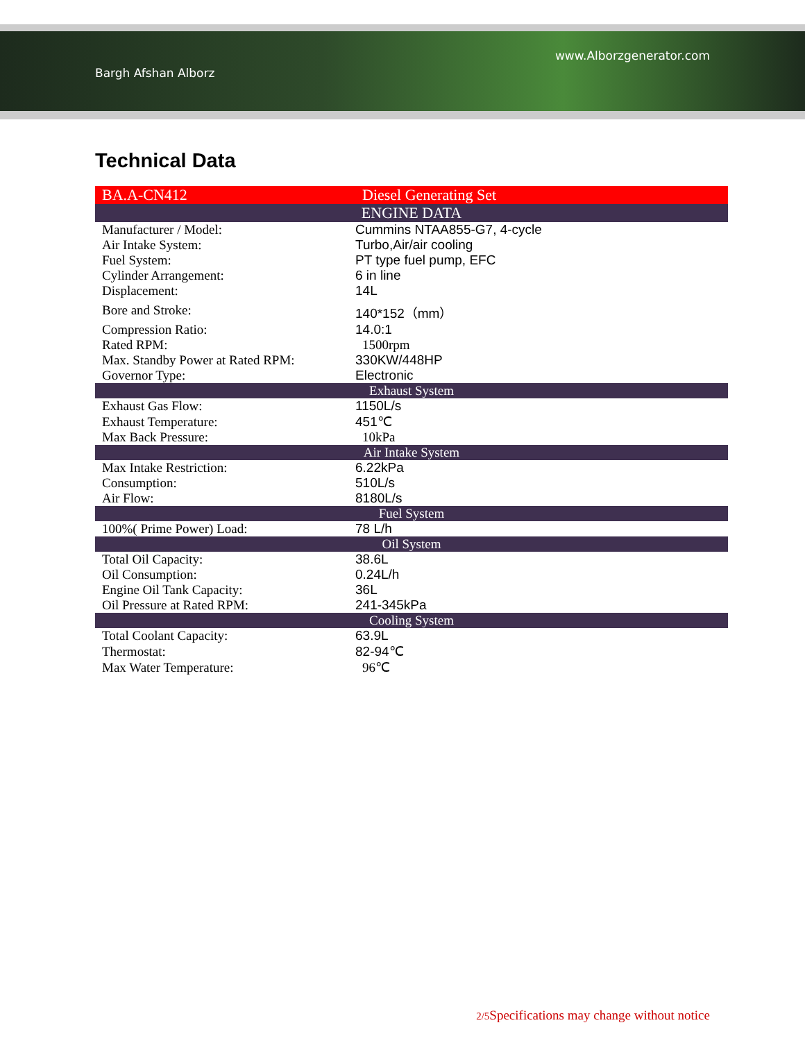Bargh Afshan Alborz www.Alborzgenerator.com
Technical Data
| BA.A-CN412 | Diesel Generating Set |
| ENGINE DATA | |
| Manufacturer / Model: | Cummins NTAA855-G7, 4-cycle |
| Air Intake System: | Turbo,Air/air cooling |
| Fuel System: | PT type fuel pump, EFC |
| Cylinder Arrangement: | 6 in line |
| Displacement: | 14L |
| Bore and Stroke: | 140*152（mm） |
| Compression Ratio: | 14.0:1 |
| Rated RPM: | 1500rpm |
| Max. Standby Power at Rated RPM: | 330KW/448HP |
| Governor Type: | Electronic |
| Exhaust System | |
| Exhaust Gas Flow: | 1150L/s |
| Exhaust Temperature: | 451℃ |
| Max Back Pressure: | 10kPa |
| Air Intake System | |
| Max Intake Restriction: | 6.22kPa |
| Consumption: | 510L/s |
| Air Flow: | 8180L/s |
| Fuel System | |
| 100%( Prime Power) Load: | 78 L/h |
| Oil System | |
| Total Oil Capacity: | 38.6L |
| Oil Consumption: | 0.24L/h |
| Engine Oil Tank Capacity: | 36L |
| Oil Pressure at Rated RPM: | 241-345kPa |
| Cooling System | |
| Total Coolant Capacity: | 63.9L |
| Thermostat: | 82-94℃ |
| Max Water Temperature: | 96℃ |
2/5 Specifications may change without notice